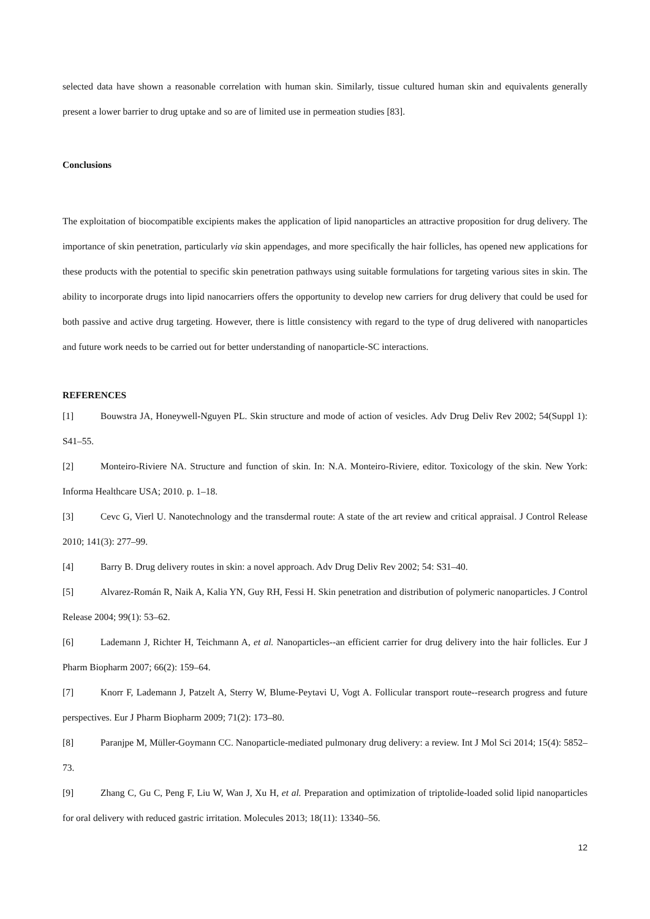selected data have shown a reasonable correlation with human skin. Similarly, tissue cultured human skin and equivalents generally present a lower barrier to drug uptake and so are of limited use in permeation studies [83].
Conclusions
The exploitation of biocompatible excipients makes the application of lipid nanoparticles an attractive proposition for drug delivery. The importance of skin penetration, particularly via skin appendages, and more specifically the hair follicles, has opened new applications for these products with the potential to specific skin penetration pathways using suitable formulations for targeting various sites in skin. The ability to incorporate drugs into lipid nanocarriers offers the opportunity to develop new carriers for drug delivery that could be used for both passive and active drug targeting. However, there is little consistency with regard to the type of drug delivered with nanoparticles and future work needs to be carried out for better understanding of nanoparticle-SC interactions.
REFERENCES
[1] Bouwstra JA, Honeywell-Nguyen PL. Skin structure and mode of action of vesicles. Adv Drug Deliv Rev 2002; 54(Suppl 1): S41–55.
[2] Monteiro-Riviere NA. Structure and function of skin. In: N.A. Monteiro-Riviere, editor. Toxicology of the skin. New York: Informa Healthcare USA; 2010. p. 1–18.
[3] Cevc G, Vierl U. Nanotechnology and the transdermal route: A state of the art review and critical appraisal. J Control Release 2010; 141(3): 277–99.
[4] Barry B. Drug delivery routes in skin: a novel approach. Adv Drug Deliv Rev 2002; 54: S31–40.
[5] Alvarez-Román R, Naik A, Kalia YN, Guy RH, Fessi H. Skin penetration and distribution of polymeric nanoparticles. J Control Release 2004; 99(1): 53–62.
[6] Lademann J, Richter H, Teichmann A, et al. Nanoparticles--an efficient carrier for drug delivery into the hair follicles. Eur J Pharm Biopharm 2007; 66(2): 159–64.
[7] Knorr F, Lademann J, Patzelt A, Sterry W, Blume-Peytavi U, Vogt A. Follicular transport route--research progress and future perspectives. Eur J Pharm Biopharm 2009; 71(2): 173–80.
[8] Paranjpe M, Müller-Goymann CC. Nanoparticle-mediated pulmonary drug delivery: a review. Int J Mol Sci 2014; 15(4): 5852–73.
[9] Zhang C, Gu C, Peng F, Liu W, Wan J, Xu H, et al. Preparation and optimization of triptolide-loaded solid lipid nanoparticles for oral delivery with reduced gastric irritation. Molecules 2013; 18(11): 13340–56.
12